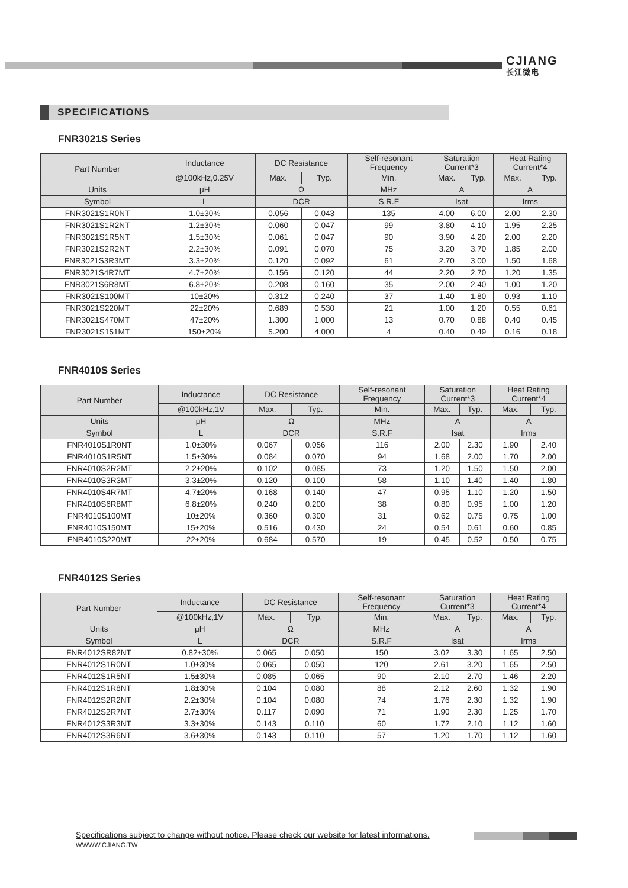CJIANG
长江微电
SPECIFICATIONS
FNR3021S Series
| Part Number | Inductance | DC Resistance | | Self-resonant Frequency | Saturation Current*3 | | Heat Rating Current*4 | |
| --- | --- | --- | --- | --- | --- | --- | --- | --- |
| | @100kHz,0.25V | Max. | Typ. | Min. | Max. | Typ. | Max. | Typ. |
| Units | μH | Ω | | MHz | A | | A | |
| Symbol | L | DCR | | S.R.F | Isat | | Irms | |
| FNR3021S1R0NT | 1.0±30% | 0.056 | 0.043 | 135 | 4.00 | 6.00 | 2.00 | 2.30 |
| FNR3021S1R2NT | 1.2±30% | 0.060 | 0.047 | 99 | 3.80 | 4.10 | 1.95 | 2.25 |
| FNR3021S1R5NT | 1.5±30% | 0.061 | 0.047 | 90 | 3.90 | 4.20 | 2.00 | 2.20 |
| FNR3021S2R2NT | 2.2±30% | 0.091 | 0.070 | 75 | 3.20 | 3.70 | 1.85 | 2.00 |
| FNR3021S3R3MT | 3.3±20% | 0.120 | 0.092 | 61 | 2.70 | 3.00 | 1.50 | 1.68 |
| FNR3021S4R7MT | 4.7±20% | 0.156 | 0.120 | 44 | 2.20 | 2.70 | 1.20 | 1.35 |
| FNR3021S6R8MT | 6.8±20% | 0.208 | 0.160 | 35 | 2.00 | 2.40 | 1.00 | 1.20 |
| FNR3021S100MT | 10±20% | 0.312 | 0.240 | 37 | 1.40 | 1.80 | 0.93 | 1.10 |
| FNR3021S220MT | 22±20% | 0.689 | 0.530 | 21 | 1.00 | 1.20 | 0.55 | 0.61 |
| FNR3021S470MT | 47±20% | 1.300 | 1.000 | 13 | 0.70 | 0.88 | 0.40 | 0.45 |
| FNR3021S151MT | 150±20% | 5.200 | 4.000 | 4 | 0.40 | 0.49 | 0.16 | 0.18 |
FNR4010S Series
| Part Number | Inductance | DC Resistance | | Self-resonant Frequency | Saturation Current*3 | | Heat Rating Current*4 | |
| --- | --- | --- | --- | --- | --- | --- | --- | --- |
| | @100kHz,1V | Max. | Typ. | Min. | Max. | Typ. | Max. | Typ. |
| Units | μH | Ω | | MHz | A | | A | |
| Symbol | L | DCR | | S.R.F | Isat | | Irms | |
| FNR4010S1R0NT | 1.0±30% | 0.067 | 0.056 | 116 | 2.00 | 2.30 | 1.90 | 2.40 |
| FNR4010S1R5NT | 1.5±30% | 0.084 | 0.070 | 94 | 1.68 | 2.00 | 1.70 | 2.00 |
| FNR4010S2R2MT | 2.2±20% | 0.102 | 0.085 | 73 | 1.20 | 1.50 | 1.50 | 2.00 |
| FNR4010S3R3MT | 3.3±20% | 0.120 | 0.100 | 58 | 1.10 | 1.40 | 1.40 | 1.80 |
| FNR4010S4R7MT | 4.7±20% | 0.168 | 0.140 | 47 | 0.95 | 1.10 | 1.20 | 1.50 |
| FNR4010S6R8MT | 6.8±20% | 0.240 | 0.200 | 38 | 0.80 | 0.95 | 1.00 | 1.20 |
| FNR4010S100MT | 10±20% | 0.360 | 0.300 | 31 | 0.62 | 0.75 | 0.75 | 1.00 |
| FNR4010S150MT | 15±20% | 0.516 | 0.430 | 24 | 0.54 | 0.61 | 0.60 | 0.85 |
| FNR4010S220MT | 22±20% | 0.684 | 0.570 | 19 | 0.45 | 0.52 | 0.50 | 0.75 |
FNR4012S Series
| Part Number | Inductance | DC Resistance | | Self-resonant Frequency | Saturation Current*3 | | Heat Rating Current*4 | |
| --- | --- | --- | --- | --- | --- | --- | --- | --- |
| | @100kHz,1V | Max. | Typ. | Min. | Max. | Typ. | Max. | Typ. |
| Units | μH | Ω | | MHz | A | | A | |
| Symbol | L | DCR | | S.R.F | Isat | | Irms | |
| FNR4012SR82NT | 0.82±30% | 0.065 | 0.050 | 150 | 3.02 | 3.30 | 1.65 | 2.50 |
| FNR4012S1R0NT | 1.0±30% | 0.065 | 0.050 | 120 | 2.61 | 3.20 | 1.65 | 2.50 |
| FNR4012S1R5NT | 1.5±30% | 0.085 | 0.065 | 90 | 2.10 | 2.70 | 1.46 | 2.20 |
| FNR4012S1R8NT | 1.8±30% | 0.104 | 0.080 | 88 | 2.12 | 2.60 | 1.32 | 1.90 |
| FNR4012S2R2NT | 2.2±30% | 0.104 | 0.080 | 74 | 1.76 | 2.30 | 1.32 | 1.90 |
| FNR4012S2R7NT | 2.7±30% | 0.117 | 0.090 | 71 | 1.90 | 2.30 | 1.25 | 1.70 |
| FNR4012S3R3NT | 3.3±30% | 0.143 | 0.110 | 60 | 1.72 | 2.10 | 1.12 | 1.60 |
| FNR4012S3R6NT | 3.6±30% | 0.143 | 0.110 | 57 | 1.20 | 1.70 | 1.12 | 1.60 |
Specifications subject to change without notice. Please check our website for latest informations.
WWWW.CJIANG.TW